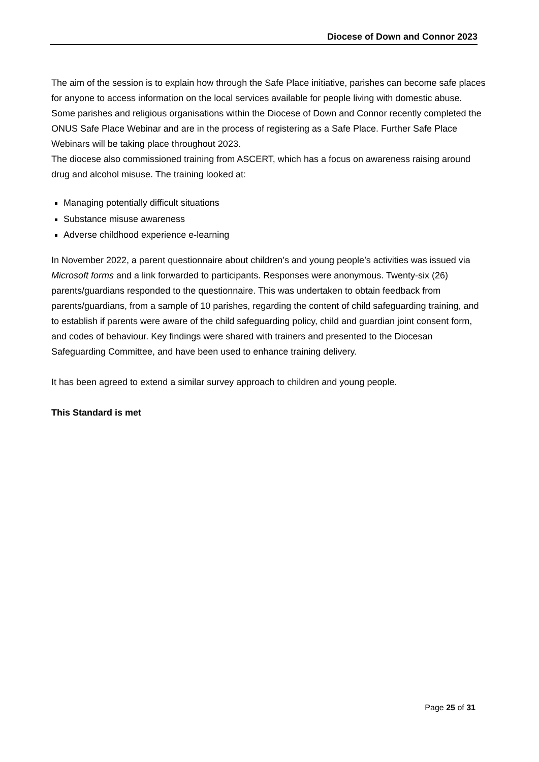Diocese of Down and Connor 2023
The aim of the session is to explain how through the Safe Place initiative, parishes can become safe places for anyone to access information on the local services available for people living with domestic abuse. Some parishes and religious organisations within the Diocese of Down and Connor recently completed the ONUS Safe Place Webinar and are in the process of registering as a Safe Place. Further Safe Place Webinars will be taking place throughout 2023.
The diocese also commissioned training from ASCERT, which has a focus on awareness raising around drug and alcohol misuse. The training looked at:
Managing potentially difficult situations
Substance misuse awareness
Adverse childhood experience e-learning
In November 2022, a parent questionnaire about children’s and young people’s activities was issued via Microsoft forms and a link forwarded to participants. Responses were anonymous. Twenty-six (26) parents/guardians responded to the questionnaire. This was undertaken to obtain feedback from parents/guardians, from a sample of 10 parishes, regarding the content of child safeguarding training, and to establish if parents were aware of the child safeguarding policy, child and guardian joint consent form, and codes of behaviour. Key findings were shared with trainers and presented to the Diocesan Safeguarding Committee, and have been used to enhance training delivery.
It has been agreed to extend a similar survey approach to children and young people.
This Standard is met
Page 25 of 31